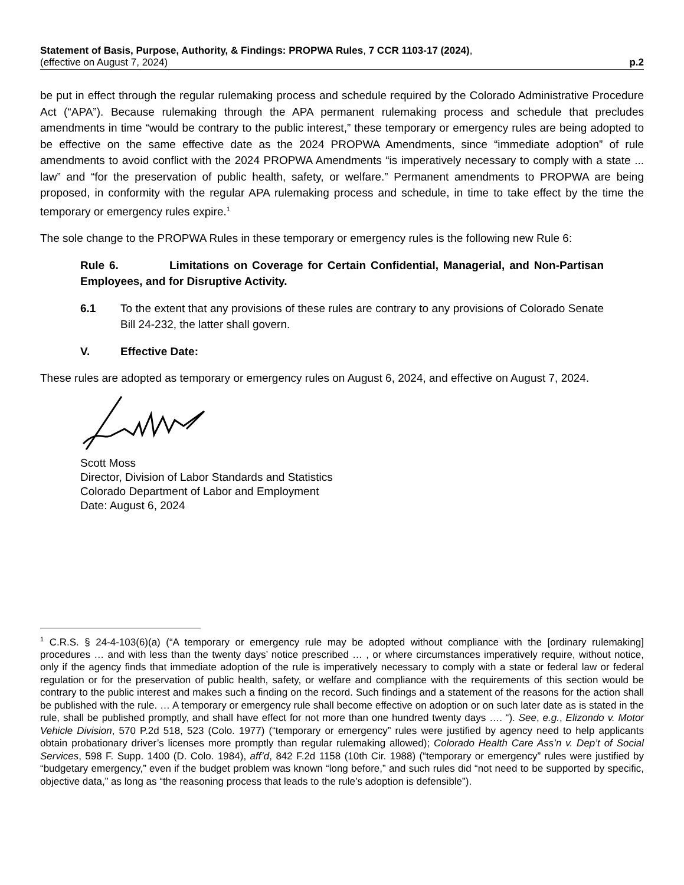Statement of Basis, Purpose, Authority, & Findings: PROPWA Rules, 7 CCR 1103-17 (2024),
(effective on August 7, 2024) p.2
be put in effect through the regular rulemaking process and schedule required by the Colorado Administrative Procedure Act (“APA”). Because rulemaking through the APA permanent rulemaking process and schedule that precludes amendments in time “would be contrary to the public interest,” these temporary or emergency rules are being adopted to be effective on the same effective date as the 2024 PROPWA Amendments, since “immediate adoption” of rule amendments to avoid conflict with the 2024 PROPWA Amendments “is imperatively necessary to comply with a state ... law” and “for the preservation of public health, safety, or welfare.” Permanent amendments to PROPWA are being proposed, in conformity with the regular APA rulemaking process and schedule, in time to take effect by the time the temporary or emergency rules expire.<sup>1</sup>
The sole change to the PROPWA Rules in these temporary or emergency rules is the following new Rule 6:
Rule 6. Limitations on Coverage for Certain Confidential, Managerial, and Non-Partisan Employees, and for Disruptive Activity.
6.1 To the extent that any provisions of these rules are contrary to any provisions of Colorado Senate Bill 24-232, the latter shall govern.
V. Effective Date:
These rules are adopted as temporary or emergency rules on August 6, 2024, and effective on August 7, 2024.
Scott Moss
Director, Division of Labor Standards and Statistics
Colorado Department of Labor and Employment
Date: August 6, 2024
<sup>1</sup> C.R.S. § 24-4-103(6)(a) (“A temporary or emergency rule may be adopted without compliance with the [ordinary rulemaking] procedures … and with less than the twenty days’ notice prescribed … , or where circumstances imperatively require, without notice, only if the agency finds that immediate adoption of the rule is imperatively necessary to comply with a state or federal law or federal regulation or for the preservation of public health, safety, or welfare and compliance with the requirements of this section would be contrary to the public interest and makes such a finding on the record. Such findings and a statement of the reasons for the action shall be published with the rule. … A temporary or emergency rule shall become effective on adoption or on such later date as is stated in the rule, shall be published promptly, and shall have effect for not more than one hundred twenty days …. “). See, e.g., Elizondo v. Motor Vehicle Division, 570 P.2d 518, 523 (Colo. 1977) (“temporary or emergency” rules were justified by agency need to help applicants obtain probationary driver’s licenses more promptly than regular rulemaking allowed); Colorado Health Care Ass’n v. Dep’t of Social Services, 598 F. Supp. 1400 (D. Colo. 1984), aff’d, 842 F.2d 1158 (10th Cir. 1988) (“temporary or emergency” rules were justified by “budgetary emergency,” even if the budget problem was known “long before,” and such rules did “not need to be supported by specific, objective data,” as long as “the reasoning process that leads to the rule’s adoption is defensible”).